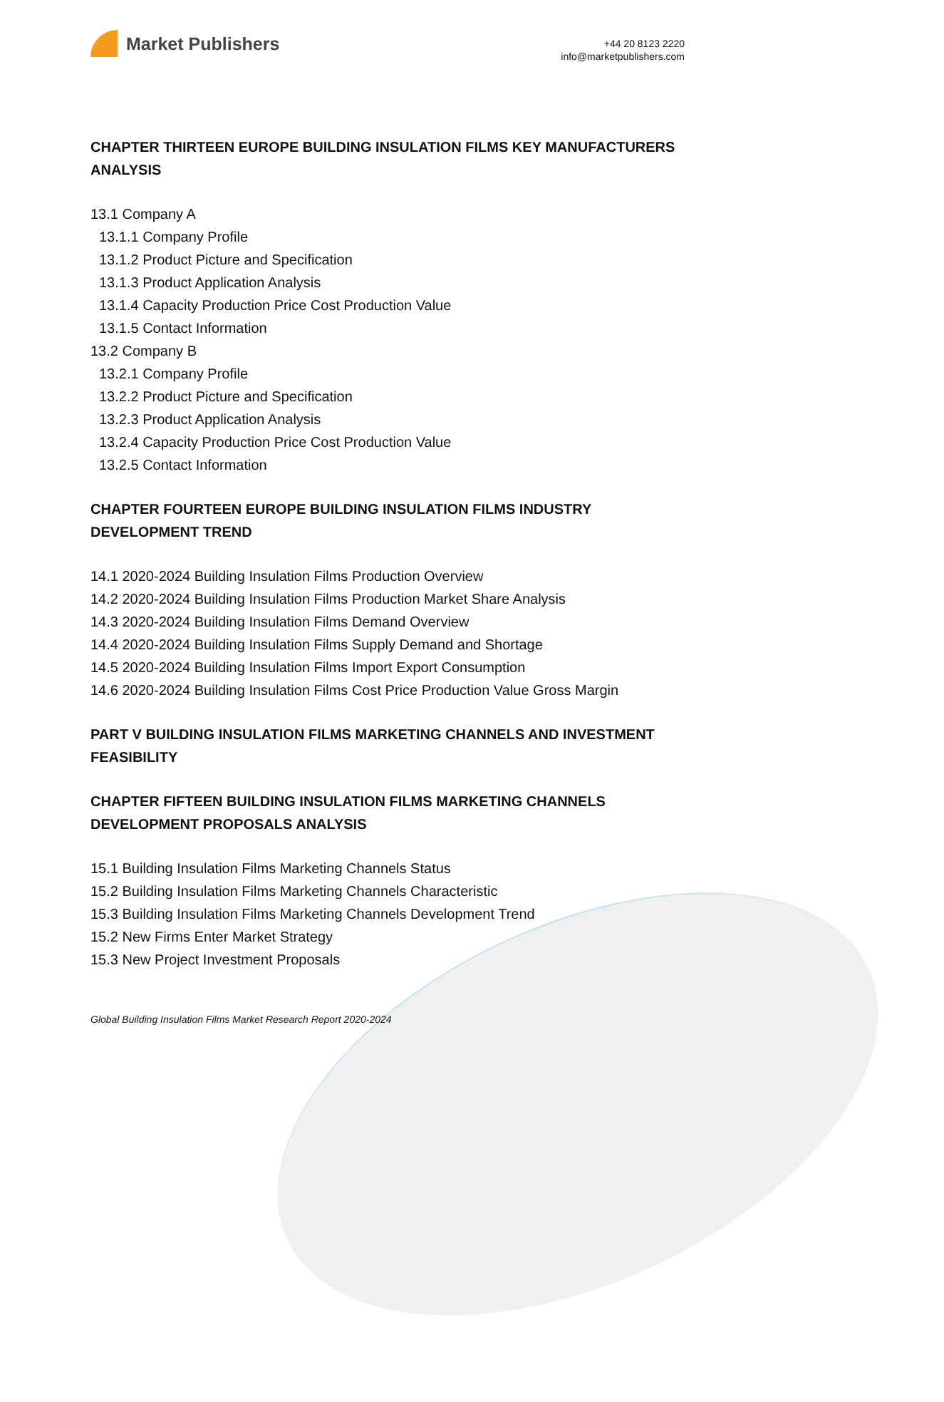Market Publishers
+44 20 8123 2220
info@marketpublishers.com
CHAPTER THIRTEEN EUROPE BUILDING INSULATION FILMS KEY MANUFACTURERS ANALYSIS
13.1 Company A
13.1.1 Company Profile
13.1.2 Product Picture and Specification
13.1.3 Product Application Analysis
13.1.4 Capacity Production Price Cost Production Value
13.1.5 Contact Information
13.2 Company B
13.2.1 Company Profile
13.2.2 Product Picture and Specification
13.2.3 Product Application Analysis
13.2.4 Capacity Production Price Cost Production Value
13.2.5 Contact Information
CHAPTER FOURTEEN EUROPE BUILDING INSULATION FILMS INDUSTRY DEVELOPMENT TREND
14.1 2020-2024 Building Insulation Films Production Overview
14.2 2020-2024 Building Insulation Films Production Market Share Analysis
14.3 2020-2024 Building Insulation Films Demand Overview
14.4 2020-2024 Building Insulation Films Supply Demand and Shortage
14.5 2020-2024 Building Insulation Films Import Export Consumption
14.6 2020-2024 Building Insulation Films Cost Price Production Value Gross Margin
PART V BUILDING INSULATION FILMS MARKETING CHANNELS AND INVESTMENT FEASIBILITY
CHAPTER FIFTEEN BUILDING INSULATION FILMS MARKETING CHANNELS DEVELOPMENT PROPOSALS ANALYSIS
15.1 Building Insulation Films Marketing Channels Status
15.2 Building Insulation Films Marketing Channels Characteristic
15.3 Building Insulation Films Marketing Channels Development Trend
15.2 New Firms Enter Market Strategy
15.3 New Project Investment Proposals
Global Building Insulation Films Market Research Report 2020-2024